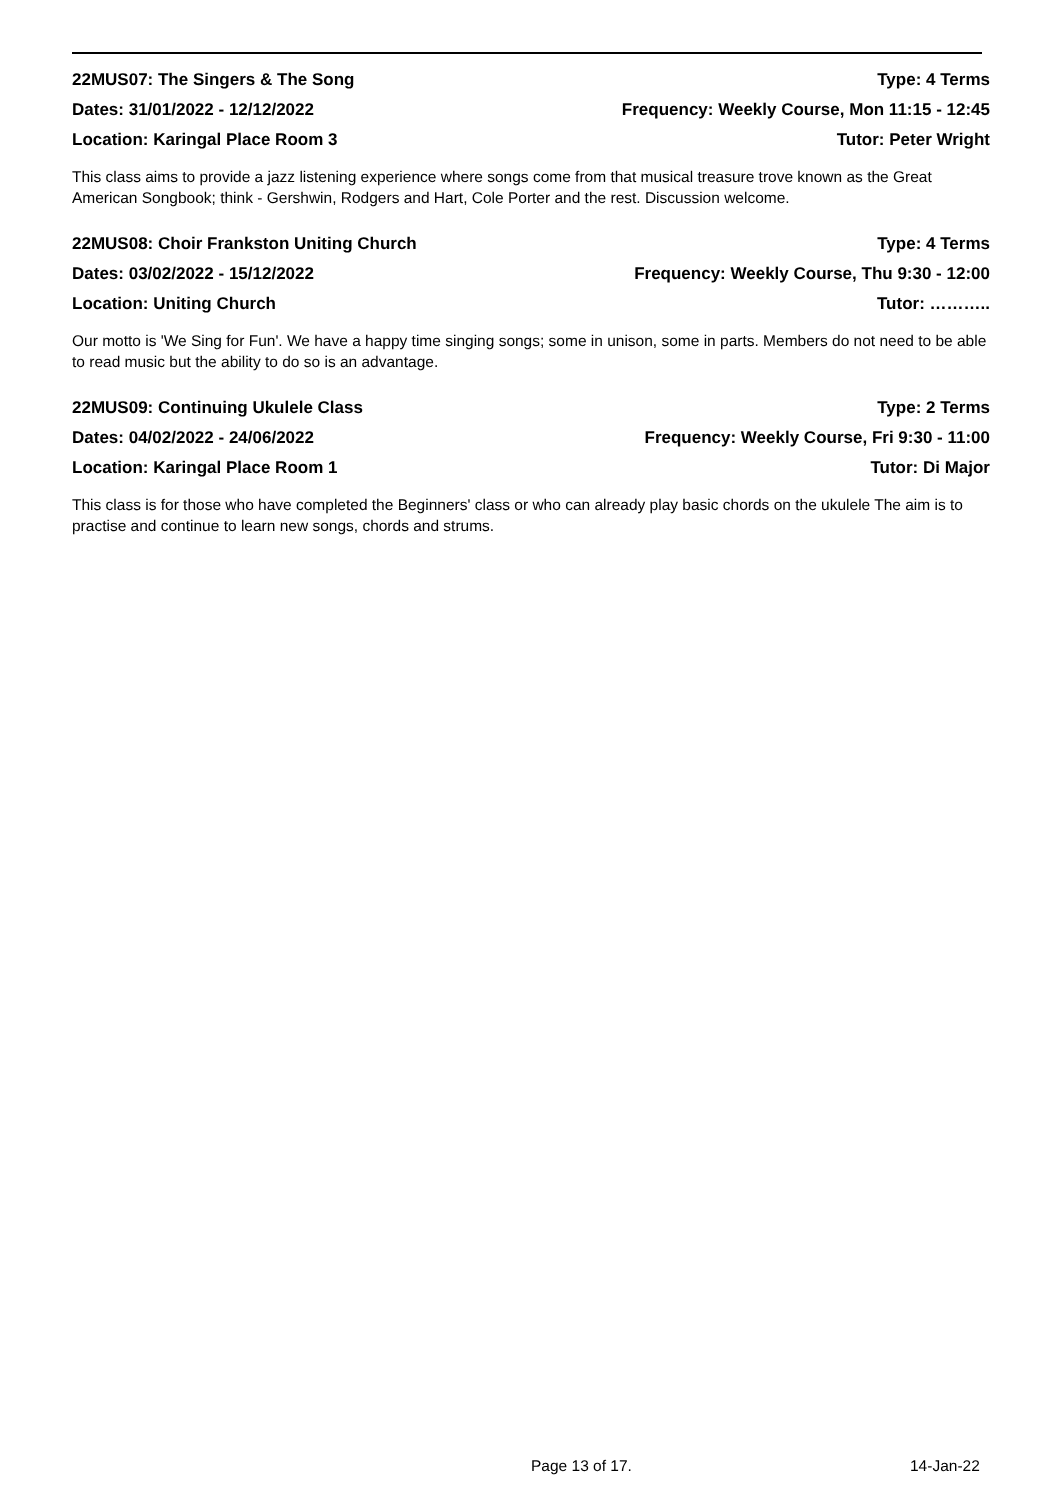22MUS07: The Singers & The Song Type: 4 Terms
Dates: 31/01/2022 - 12/12/2022 Frequency: Weekly Course, Mon 11:15 - 12:45
Location: Karingal Place Room 3 Tutor: Peter Wright
This class aims to provide a jazz listening experience where songs come from that musical treasure trove known as the Great American Songbook; think - Gershwin, Rodgers and Hart, Cole Porter and the rest. Discussion welcome.
22MUS08: Choir Frankston Uniting Church Type: 4 Terms
Dates: 03/02/2022 - 15/12/2022 Frequency: Weekly Course, Thu 9:30 - 12:00
Location: Uniting Church Tutor: ………..
Our motto is 'We Sing for Fun'. We have a happy time singing songs; some in unison, some in parts. Members do not need to be able to read music but the ability to do so is an advantage.
22MUS09: Continuing Ukulele Class Type: 2 Terms
Dates: 04/02/2022 - 24/06/2022 Frequency: Weekly Course, Fri 9:30 - 11:00
Location: Karingal Place Room 1 Tutor: Di Major
This class is for those who have completed the Beginners' class or who can already play basic chords on the ukulele The aim is to practise and continue to learn new songs, chords and strums.
Page 13 of 17. 14-Jan-22